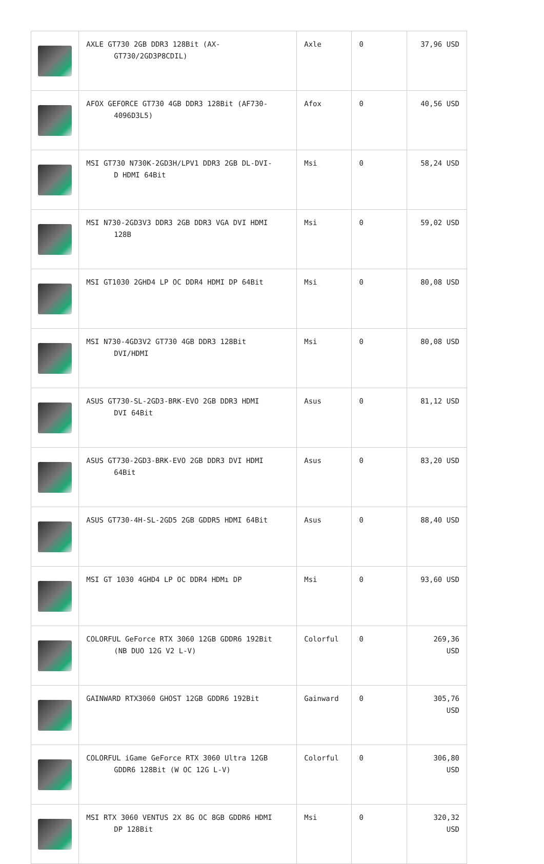| | AXLE GT730 2GB DDR3 128Bit (AX- GT730/2GD3P8CDIL) | Axle | 0 | 37,96 USD |
| | AFOX GEFORCE GT730 4GB DDR3 128Bit (AF730- 4096D3L5) | Afox | 0 | 40,56 USD |
| | MSI GT730 N730K-2GD3H/LPV1 DDR3 2GB DL-DVI- D HDMI 64Bit | Msi | 0 | 58,24 USD |
| | MSI N730-2GD3V3 DDR3 2GB DDR3 VGA DVI HDMI 128B | Msi | 0 | 59,02 USD |
| | MSI GT1030 2GHD4 LP OC DDR4 HDMI DP 64Bit | Msi | 0 | 80,08 USD |
| | MSI N730-4GD3V2 GT730 4GB DDR3 128Bit DVI/HDMI | Msi | 0 | 80,08 USD |
| | ASUS GT730-SL-2GD3-BRK-EVO 2GB DDR3 HDMI DVI 64Bit | Asus | 0 | 81,12 USD |
| | ASUS GT730-2GD3-BRK-EVO 2GB DDR3 DVI HDMI 64Bit | Asus | 0 | 83,20 USD |
| | ASUS GT730-4H-SL-2GD5 2GB GDDR5 HDMI 64Bit | Asus | 0 | 88,40 USD |
| | MSI GT 1030 4GHD4 LP OC DDR4 HDMı DP | Msi | 0 | 93,60 USD |
| | COLORFUL GeForce RTX 3060 12GB GDDR6 192Bit (NB DUO 12G V2 L-V) | Colorful | 0 | 269,36 USD |
| | GAINWARD RTX3060 GHOST 12GB GDDR6 192Bit | Gainward | 0 | 305,76 USD |
| | COLORFUL iGame GeForce RTX 3060 Ultra 12GB GDDR6 128Bit (W OC 12G L-V) | Colorful | 0 | 306,80 USD |
| | MSI RTX 3060 VENTUS 2X 8G OC 8GB GDDR6 HDMI DP 128Bit | Msi | 0 | 320,32 USD |